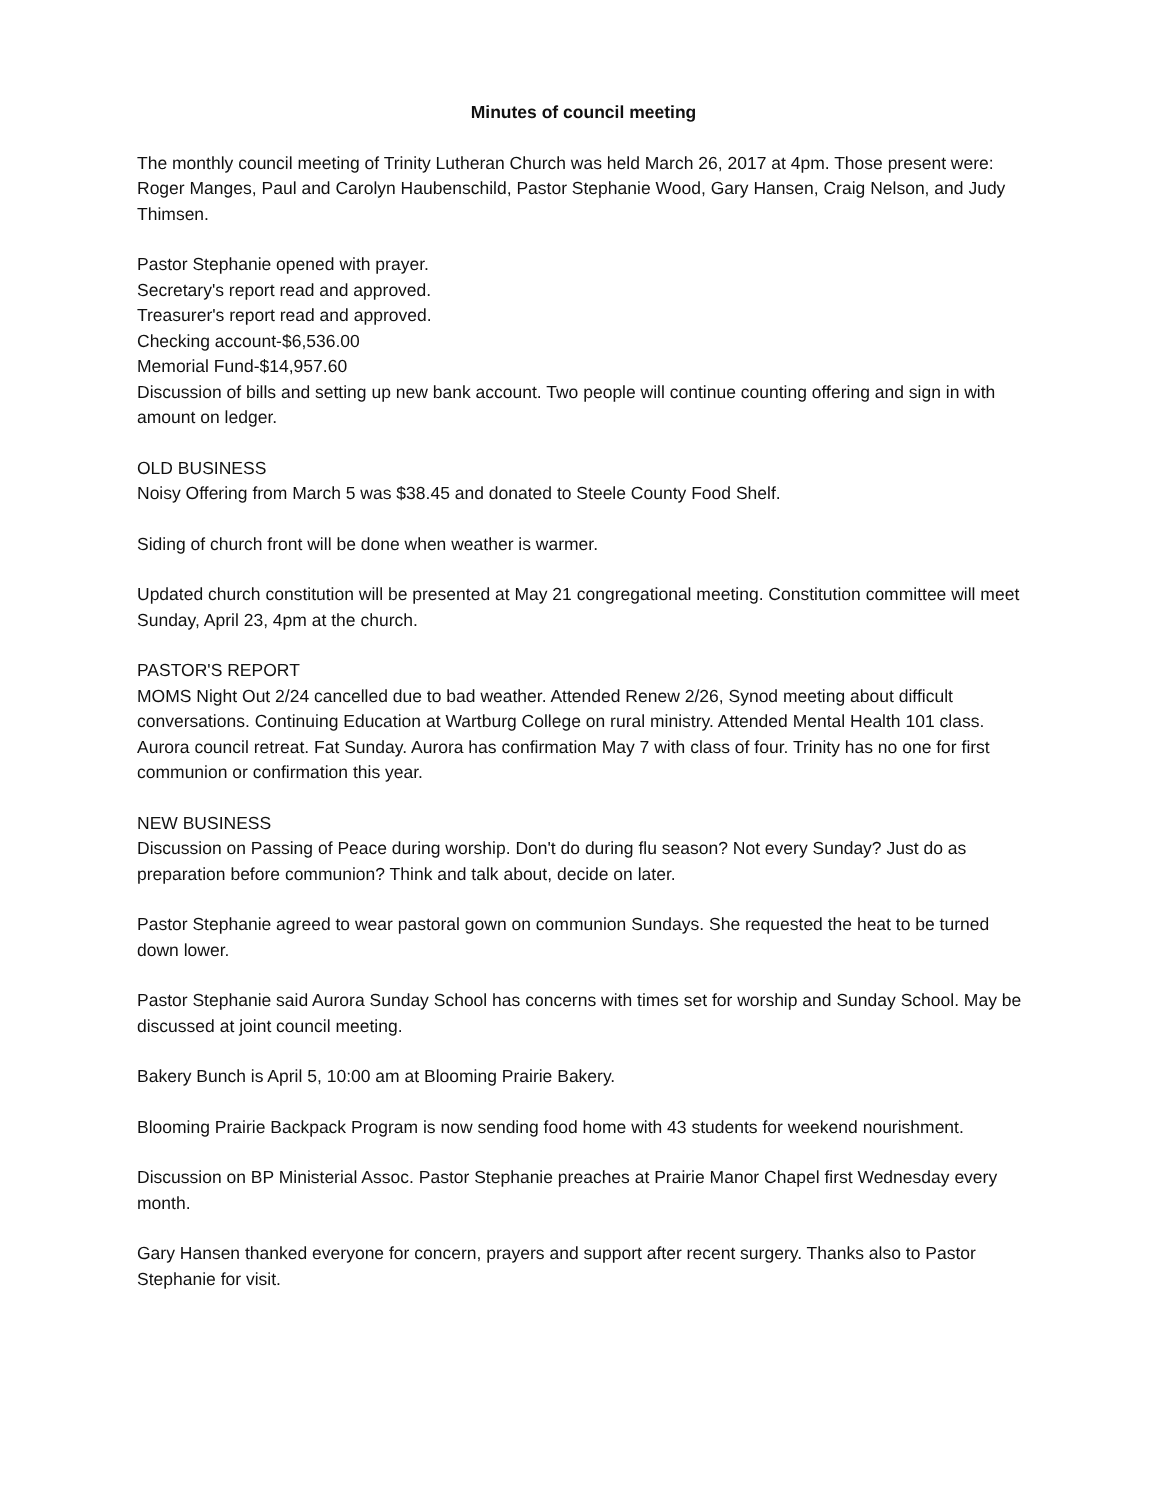Minutes of council meeting
The monthly council meeting of Trinity Lutheran Church was held March 26, 2017 at 4pm. Those present were: Roger Manges, Paul and Carolyn Haubenschild, Pastor Stephanie Wood, Gary Hansen, Craig Nelson, and Judy Thimsen.
Pastor Stephanie opened with prayer.
Secretary's report read and approved.
Treasurer's report read and approved.
Checking account-$6,536.00
Memorial Fund-$14,957.60
Discussion of bills and setting up new bank account. Two people will continue counting offering and sign in with amount on ledger.
OLD BUSINESS
Noisy Offering from March 5 was $38.45 and donated to Steele County Food Shelf.
Siding of church front will be done when weather is warmer.
Updated church constitution will be presented at May 21 congregational meeting. Constitution committee will meet Sunday, April 23, 4pm at the church.
PASTOR'S REPORT
MOMS Night Out 2/24 cancelled due to bad weather. Attended Renew 2/26, Synod meeting about difficult conversations. Continuing Education at Wartburg College on rural ministry. Attended Mental Health 101 class. Aurora council retreat. Fat Sunday. Aurora has confirmation May 7 with class of four. Trinity has no one for first communion or confirmation this year.
NEW BUSINESS
Discussion on Passing of Peace during worship. Don't do during flu season? Not every Sunday? Just do as preparation before communion? Think and talk about, decide on later.
Pastor Stephanie agreed to wear pastoral gown on communion Sundays. She requested the heat to be turned down lower.
Pastor Stephanie said Aurora Sunday School has concerns with times set for worship and Sunday School. May be discussed at joint council meeting.
Bakery Bunch is April 5, 10:00 am at Blooming Prairie Bakery.
Blooming Prairie Backpack Program is now sending food home with 43 students for weekend nourishment.
Discussion on BP Ministerial Assoc. Pastor Stephanie preaches at Prairie Manor Chapel first Wednesday every month.
Gary Hansen thanked everyone for concern, prayers and support after recent surgery. Thanks also to Pastor Stephanie for visit.